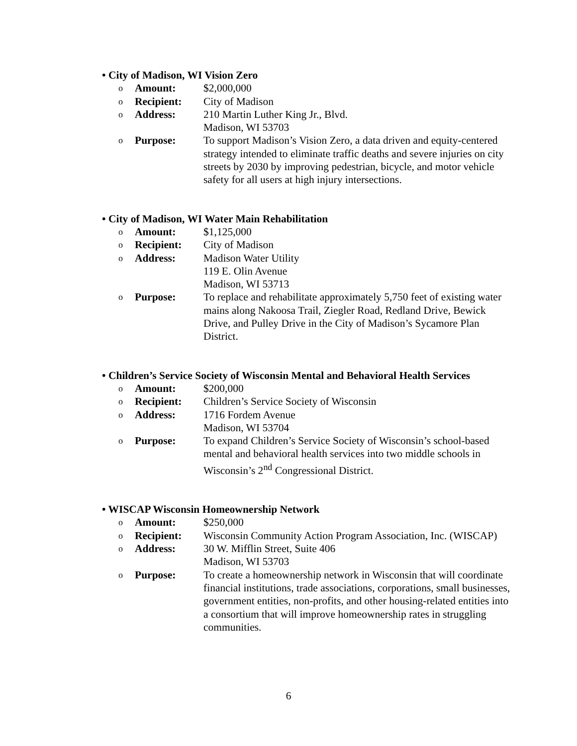• City of Madison, WI Vision Zero
o Amount: $2,000,000
o Recipient: City of Madison
o Address: 210 Martin Luther King Jr., Blvd.
Madison, WI 53703
o Purpose: To support Madison’s Vision Zero, a data driven and equity-centered strategy intended to eliminate traffic deaths and severe injuries on city streets by 2030 by improving pedestrian, bicycle, and motor vehicle safety for all users at high injury intersections.
• City of Madison, WI Water Main Rehabilitation
o Amount: $1,125,000
o Recipient: City of Madison
o Address: Madison Water Utility
119 E. Olin Avenue
Madison, WI 53713
o Purpose: To replace and rehabilitate approximately 5,750 feet of existing water mains along Nakoosa Trail, Ziegler Road, Redland Drive, Bewick Drive, and Pulley Drive in the City of Madison’s Sycamore Plan District.
• Children’s Service Society of Wisconsin Mental and Behavioral Health Services
o Amount: $200,000
o Recipient: Children’s Service Society of Wisconsin
o Address: 1716 Fordem Avenue
Madison, WI 53704
o Purpose: To expand Children’s Service Society of Wisconsin’s school-based mental and behavioral health services into two middle schools in Wisconsin’s 2<sup>nd</sup> Congressional District.
• WISCAP Wisconsin Homeownership Network
o Amount: $250,000
o Recipient: Wisconsin Community Action Program Association, Inc. (WISCAP)
o Address: 30 W. Mifflin Street, Suite 406
Madison, WI 53703
o Purpose: To create a homeownership network in Wisconsin that will coordinate financial institutions, trade associations, corporations, small businesses, government entities, non-profits, and other housing-related entities into a consortium that will improve homeownership rates in struggling communities.
6